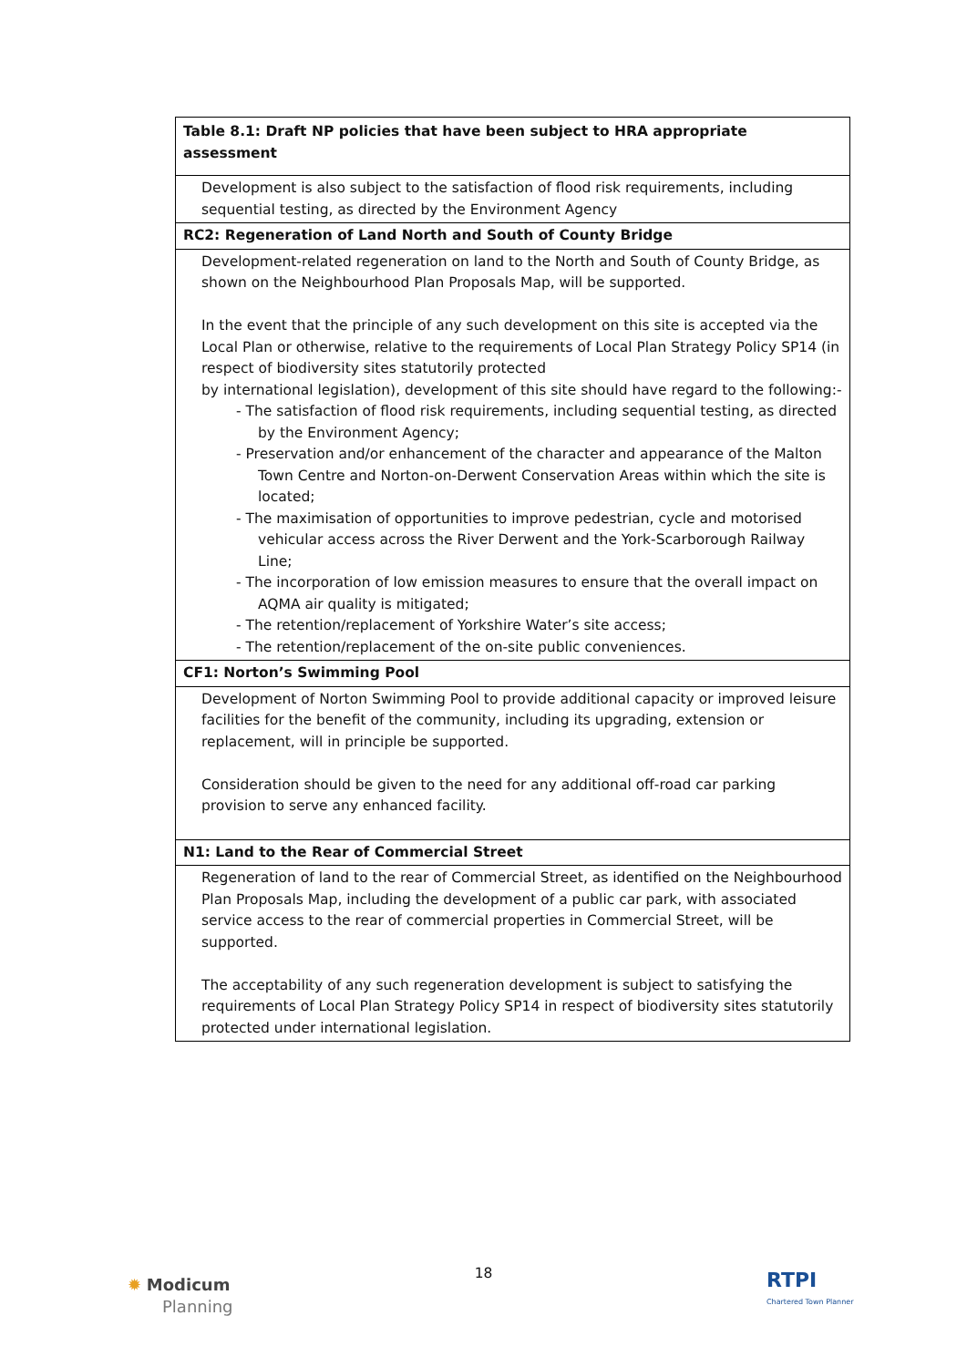| Table 8.1: Draft NP policies that have been subject to HRA appropriate assessment |
| --- |
| Development is also subject to the satisfaction of flood risk requirements, including sequential testing, as directed by the Environment Agency |
| RC2: Regeneration of Land North and South of County Bridge |
| Development-related regeneration on land to the North and South of County Bridge, as shown on the Neighbourhood Plan Proposals Map, will be supported. In the event that the principle of any such development on this site is accepted via the Local Plan or otherwise, relative to the requirements of Local Plan Strategy Policy SP14 (in respect of biodiversity sites statutorily protected by international legislation), development of this site should have regard to the following:- - The satisfaction of flood risk requirements, including sequential testing, as directed by the Environment Agency; - Preservation and/or enhancement of the character and appearance of the Malton Town Centre and Norton-on-Derwent Conservation Areas within which the site is located; - The maximisation of opportunities to improve pedestrian, cycle and motorised vehicular access across the River Derwent and the York-Scarborough Railway Line; - The incorporation of low emission measures to ensure that the overall impact on AQMA air quality is mitigated; - The retention/replacement of Yorkshire Water’s site access; - The retention/replacement of the on-site public conveniences. |
| CF1: Norton’s Swimming Pool |
| Development of Norton Swimming Pool to provide additional capacity or improved leisure facilities for the benefit of the community, including its upgrading, extension or replacement, will in principle be supported. Consideration should be given to the need for any additional off-road car parking provision to serve any enhanced facility. |
| N1: Land to the Rear of Commercial Street |
| Regeneration of land to the rear of Commercial Street, as identified on the Neighbourhood Plan Proposals Map, including the development of a public car park, with associated service access to the rear of commercial properties in Commercial Street, will be supported. The acceptability of any such regeneration development is subject to satisfying the requirements of Local Plan Strategy Policy SP14 in respect of biodiversity sites statutorily protected under international legislation. |
18
✹ Modicum
Planning
RTPI
Chartered Town Planner